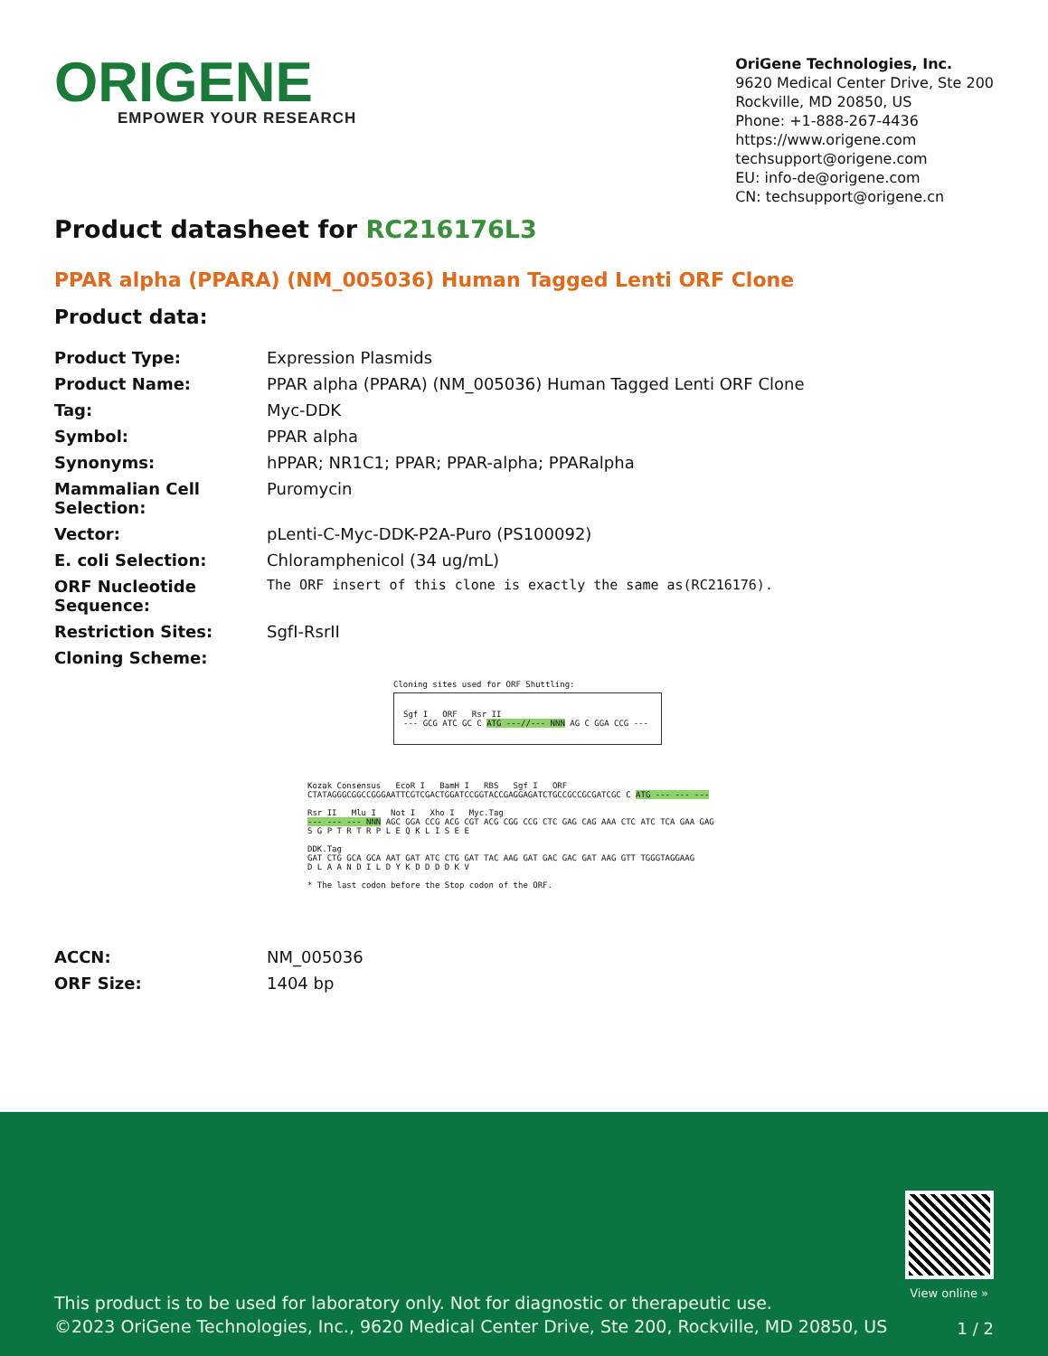ORIGENE
EMPOWER YOUR RESEARCH
OriGene Technologies, Inc.
9620 Medical Center Drive, Ste 200
Rockville, MD 20850, US
Phone: +1-888-267-4436
https://www.origene.com
techsupport@origene.com
EU: info-de@origene.com
CN: techsupport@origene.cn
Product datasheet for RC216176L3
PPAR alpha (PPARA) (NM_005036) Human Tagged Lenti ORF Clone
Product data:
| Product Type: | Expression Plasmids |
| Product Name: | PPAR alpha (PPARA) (NM_005036) Human Tagged Lenti ORF Clone |
| Tag: | Myc-DDK |
| Symbol: | PPAR alpha |
| Synonyms: | hPPAR; NR1C1; PPAR; PPAR-alpha; PPARalpha |
| Mammalian Cell Selection: | Puromycin |
| Vector: | pLenti-C-Myc-DDK-P2A-Puro (PS100092) |
| E. coli Selection: | Chloramphenicol (34 ug/mL) |
| ORF Nucleotide Sequence: | The ORF insert of this clone is exactly the same as(RC216176). |
| Restriction Sites: | SgfI-RsrII |
| Cloning Scheme: | |
Cloning sites used for ORF Shuttling:
Sgf I ORF Rsr II
--- GCG ATC GC C ATG ---//--- NNN AG C GGA CCG ---
Kozak Consensus EcoR I BamH I RBS Sgf I ORF
CTATAGGGCGGCCGGGAATTCGTCGACTGGATCCGGTACCGAGGAGATCTGCCGCCGCGATCGC C ATG --- --- ---
Rsr II Mlu I Not I Xho I Myc.Tag
--- --- --- NNN AGC GGA CCG ACG CGT ACG CGG CCG CTC GAG CAG AAA CTC ATC TCA GAA GAG
S G P T R T R P L E Q K L I S E E
DDK.Tag
GAT CTG GCA GCA AAT GAT ATC CTG GAT TAC AAG GAT GAC GAC GAT AAG GTT TGGGTAGGAAG
D L A A N D I L D Y K D D D D K V
* The last codon before the Stop codon of the ORF.
| ACCN: | NM_005036 |
| ORF Size: | 1404 bp |
View online »
This product is to be used for laboratory only. Not for diagnostic or therapeutic use.
©2023 OriGene Technologies, Inc., 9620 Medical Center Drive, Ste 200, Rockville, MD 20850, US
1 / 2